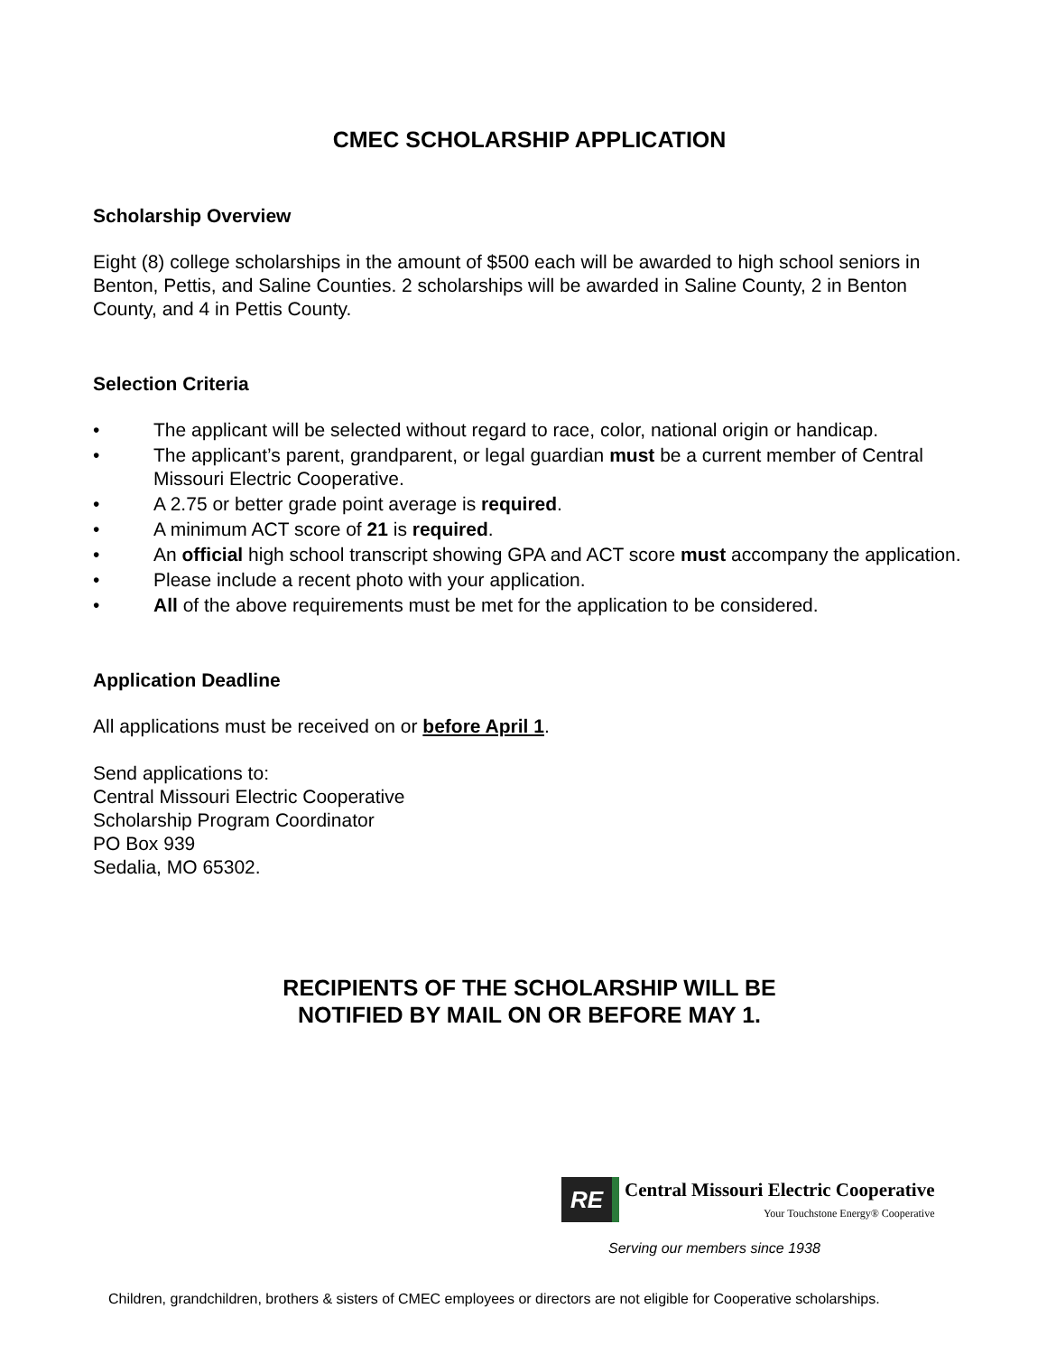CMEC SCHOLARSHIP APPLICATION
Scholarship Overview
Eight (8) college scholarships in the amount of $500 each will be awarded to high school seniors in Benton, Pettis, and Saline Counties. 2 scholarships will be awarded in Saline County, 2 in Benton County, and 4 in Pettis County.
Selection Criteria
• The applicant will be selected without regard to race, color, national origin or handicap.
• The applicant’s parent, grandparent, or legal guardian must be a current member of Central Missouri Electric Cooperative.
• A 2.75 or better grade point average is required.
• A minimum ACT score of 21 is required.
• An official high school transcript showing GPA and ACT score must accompany the application.
• Please include a recent photo with your application.
• All of the above requirements must be met for the application to be considered.
Application Deadline
All applications must be received on or before April 1.
Send applications to:
Central Missouri Electric Cooperative
Scholarship Program Coordinator
PO Box 939
Sedalia, MO 65302.
RECIPIENTS OF THE SCHOLARSHIP WILL BE
NOTIFIED BY MAIL ON OR BEFORE MAY 1.
RE
Central Missouri Electric Cooperative
Your Touchstone Energy® Cooperative
Serving our members since 1938
Children, grandchildren, brothers & sisters of CMEC employees or directors are not eligible for Cooperative scholarships.